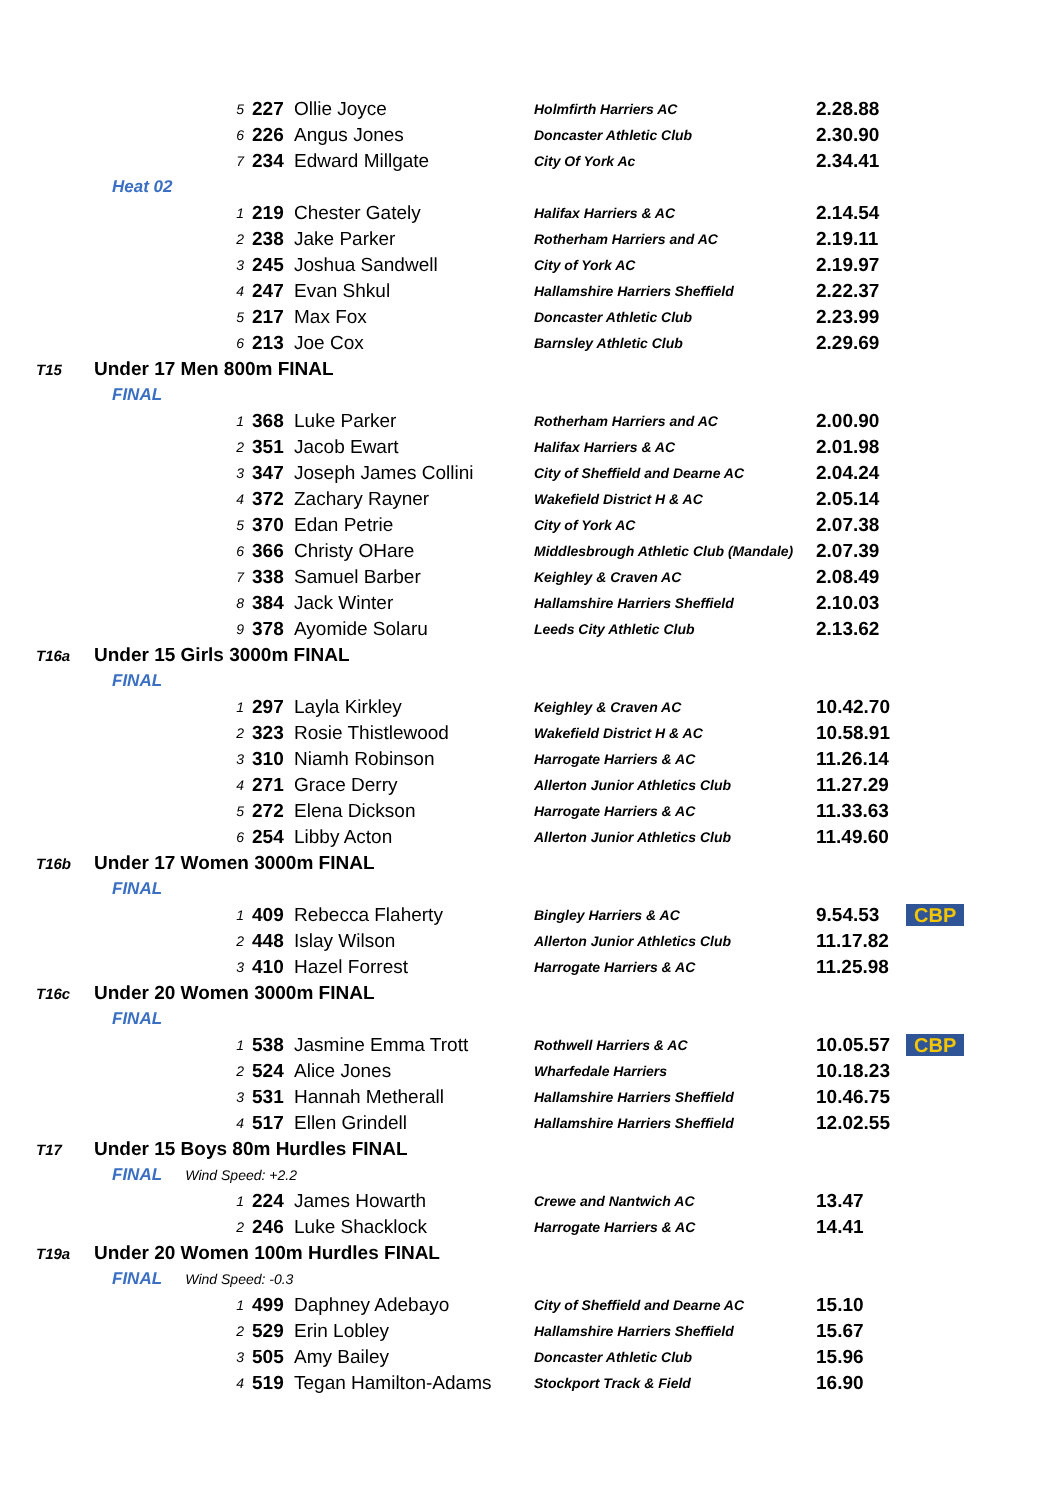| | 5 | 227 | Ollie Joyce | Holmfirth Harriers AC | 2.28.88 | |
| | 6 | 226 | Angus Jones | Doncaster Athletic Club | 2.30.90 | |
| | 7 | 234 | Edward Millgate | City Of York Ac | 2.34.41 | |
| Heat 02 | | | | | | |
| | 1 | 219 | Chester Gately | Halifax Harriers & AC | 2.14.54 | |
| | 2 | 238 | Jake Parker | Rotherham Harriers and AC | 2.19.11 | |
| | 3 | 245 | Joshua Sandwell | City of York AC | 2.19.97 | |
| | 4 | 247 | Evan Shkul | Hallamshire Harriers Sheffield | 2.22.37 | |
| | 5 | 217 | Max Fox | Doncaster Athletic Club | 2.23.99 | |
| | 6 | 213 | Joe Cox | Barnsley Athletic Club | 2.29.69 | |
| T15 | Under 17 Men 800m FINAL | | | | | |
| FINAL | | | | | | |
| | 1 | 368 | Luke Parker | Rotherham Harriers and AC | 2.00.90 | |
| | 2 | 351 | Jacob Ewart | Halifax Harriers & AC | 2.01.98 | |
| | 3 | 347 | Joseph James Collini | City of Sheffield and Dearne AC | 2.04.24 | |
| | 4 | 372 | Zachary Rayner | Wakefield District H & AC | 2.05.14 | |
| | 5 | 370 | Edan Petrie | City of York AC | 2.07.38 | |
| | 6 | 366 | Christy OHare | Middlesbrough Athletic Club (Mandale) | 2.07.39 | |
| | 7 | 338 | Samuel Barber | Keighley & Craven AC | 2.08.49 | |
| | 8 | 384 | Jack Winter | Hallamshire Harriers Sheffield | 2.10.03 | |
| | 9 | 378 | Ayomide Solaru | Leeds City Athletic Club | 2.13.62 | |
| T16a | Under 15 Girls 3000m FINAL | | | | | |
| FINAL | | | | | | |
| | 1 | 297 | Layla Kirkley | Keighley & Craven AC | 10.42.70 | |
| | 2 | 323 | Rosie Thistlewood | Wakefield District H & AC | 10.58.91 | |
| | 3 | 310 | Niamh Robinson | Harrogate Harriers & AC | 11.26.14 | |
| | 4 | 271 | Grace Derry | Allerton Junior Athletics Club | 11.27.29 | |
| | 5 | 272 | Elena Dickson | Harrogate Harriers & AC | 11.33.63 | |
| | 6 | 254 | Libby Acton | Allerton Junior Athletics Club | 11.49.60 | |
| T16b | Under 17 Women 3000m FINAL | | | | | |
| FINAL | | | | | | |
| | 1 | 409 | Rebecca Flaherty | Bingley Harriers & AC | 9.54.53 | CBP |
| | 2 | 448 | Islay Wilson | Allerton Junior Athletics Club | 11.17.82 | |
| | 3 | 410 | Hazel Forrest | Harrogate Harriers & AC | 11.25.98 | |
| T16c | Under 20 Women 3000m FINAL | | | | | |
| FINAL | | | | | | |
| | 1 | 538 | Jasmine Emma Trott | Rothwell Harriers & AC | 10.05.57 | CBP |
| | 2 | 524 | Alice Jones | Wharfedale Harriers | 10.18.23 | |
| | 3 | 531 | Hannah Metherall | Hallamshire Harriers Sheffield | 10.46.75 | |
| | 4 | 517 | Ellen Grindell | Hallamshire Harriers Sheffield | 12.02.55 | |
| T17 | Under 15 Boys 80m Hurdles FINAL | | | | | |
| FINAL Wind Speed: +2.2 | | | | | | |
| | 1 | 224 | James Howarth | Crewe and Nantwich AC | 13.47 | |
| | 2 | 246 | Luke Shacklock | Harrogate Harriers & AC | 14.41 | |
| T19a | Under 20 Women 100m Hurdles FINAL | | | | | |
| FINAL Wind Speed: -0.3 | | | | | | |
| | 1 | 499 | Daphney Adebayo | City of Sheffield and Dearne AC | 15.10 | |
| | 2 | 529 | Erin Lobley | Hallamshire Harriers Sheffield | 15.67 | |
| | 3 | 505 | Amy Bailey | Doncaster Athletic Club | 15.96 | |
| | 4 | 519 | Tegan Hamilton-Adams | Stockport Track & Field | 16.90 | |